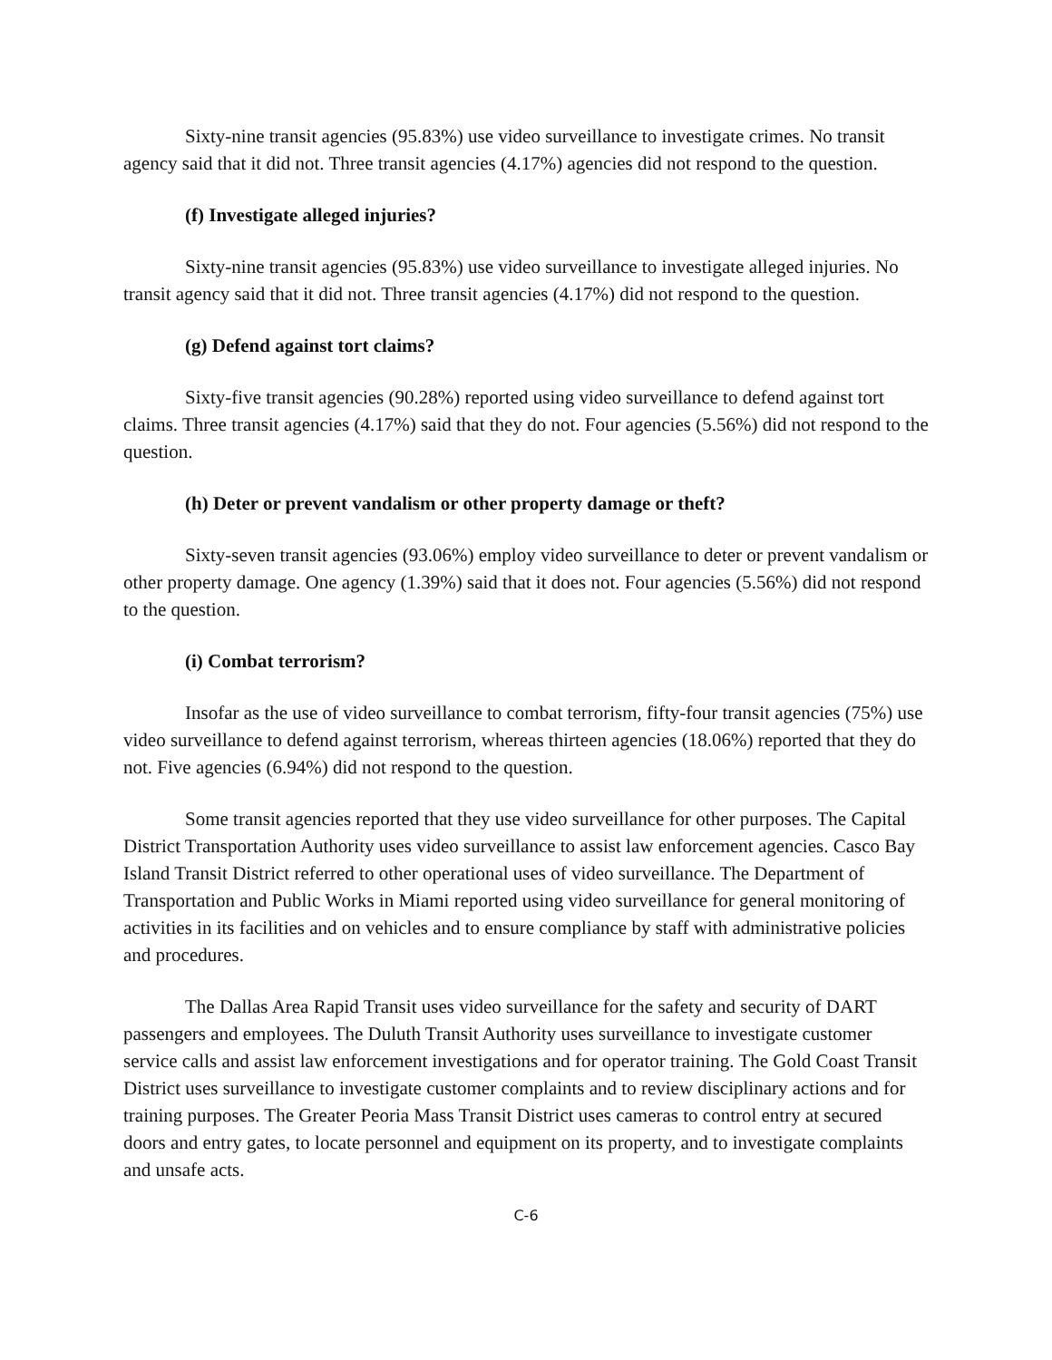Sixty-nine transit agencies (95.83%) use video surveillance to investigate crimes. No transit agency said that it did not. Three transit agencies (4.17%) agencies did not respond to the question.
(f) Investigate alleged injuries?
Sixty-nine transit agencies (95.83%) use video surveillance to investigate alleged injuries. No transit agency said that it did not. Three transit agencies (4.17%) did not respond to the question.
(g) Defend against tort claims?
Sixty-five transit agencies (90.28%) reported using video surveillance to defend against tort claims. Three transit agencies (4.17%) said that they do not. Four agencies (5.56%) did not respond to the question.
(h) Deter or prevent vandalism or other property damage or theft?
Sixty-seven transit agencies (93.06%) employ video surveillance to deter or prevent vandalism or other property damage. One agency (1.39%) said that it does not. Four agencies (5.56%) did not respond to the question.
(i) Combat terrorism?
Insofar as the use of video surveillance to combat terrorism, fifty-four transit agencies (75%) use video surveillance to defend against terrorism, whereas thirteen agencies (18.06%) reported that they do not. Five agencies (6.94%) did not respond to the question.
Some transit agencies reported that they use video surveillance for other purposes. The Capital District Transportation Authority uses video surveillance to assist law enforcement agencies. Casco Bay Island Transit District referred to other operational uses of video surveillance. The Department of Transportation and Public Works in Miami reported using video surveillance for general monitoring of activities in its facilities and on vehicles and to ensure compliance by staff with administrative policies and procedures.
The Dallas Area Rapid Transit uses video surveillance for the safety and security of DART passengers and employees. The Duluth Transit Authority uses surveillance to investigate customer service calls and assist law enforcement investigations and for operator training. The Gold Coast Transit District uses surveillance to investigate customer complaints and to review disciplinary actions and for training purposes. The Greater Peoria Mass Transit District uses cameras to control entry at secured doors and entry gates, to locate personnel and equipment on its property, and to investigate complaints and unsafe acts.
C-6